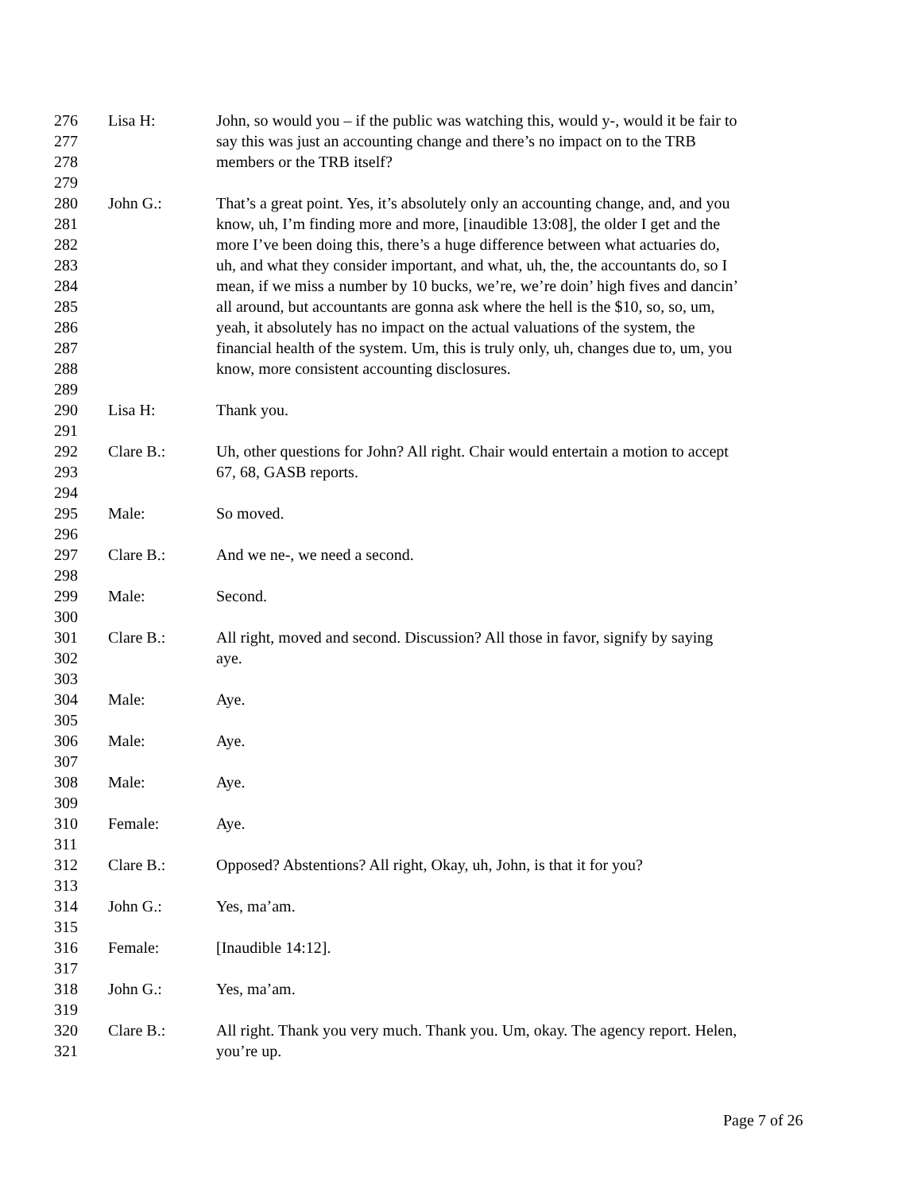276 Lisa H: John, so would you – if the public was watching this, would y-, would it be fair to
277 say this was just an accounting change and there’s no impact on to the TRB
278 members or the TRB itself?
279
280 John G.: That’s a great point. Yes, it’s absolutely only an accounting change, and, and you
281 know, uh, I’m finding more and more, [inaudible 13:08], the older I get and the
282 more I’ve been doing this, there’s a huge difference between what actuaries do,
283 uh, and what they consider important, and what, uh, the, the accountants do, so I
284 mean, if we miss a number by 10 bucks, we’re, we’re doin’ high fives and dancin’
285 all around, but accountants are gonna ask where the hell is the $10, so, so, um,
286 yeah, it absolutely has no impact on the actual valuations of the system, the
287 financial health of the system. Um, this is truly only, uh, changes due to, um, you
288 know, more consistent accounting disclosures.
289
290 Lisa H: Thank you.
291
292 Clare B.: Uh, other questions for John? All right. Chair would entertain a motion to accept
293 67, 68, GASB reports.
294
295 Male: So moved.
296
297 Clare B.: And we ne-, we need a second.
298
299 Male: Second.
300
301 Clare B.: All right, moved and second. Discussion? All those in favor, signify by saying
302 aye.
303
304 Male: Aye.
305
306 Male: Aye.
307
308 Male: Aye.
309
310 Female: Aye.
311
312 Clare B.: Opposed? Abstentions? All right, Okay, uh, John, is that it for you?
313
314 John G.: Yes, ma’am.
315
316 Female: [Inaudible 14:12].
317
318 John G.: Yes, ma’am.
319
320 Clare B.: All right. Thank you very much. Thank you. Um, okay. The agency report. Helen,
321 you’re up.
Page 7 of 26